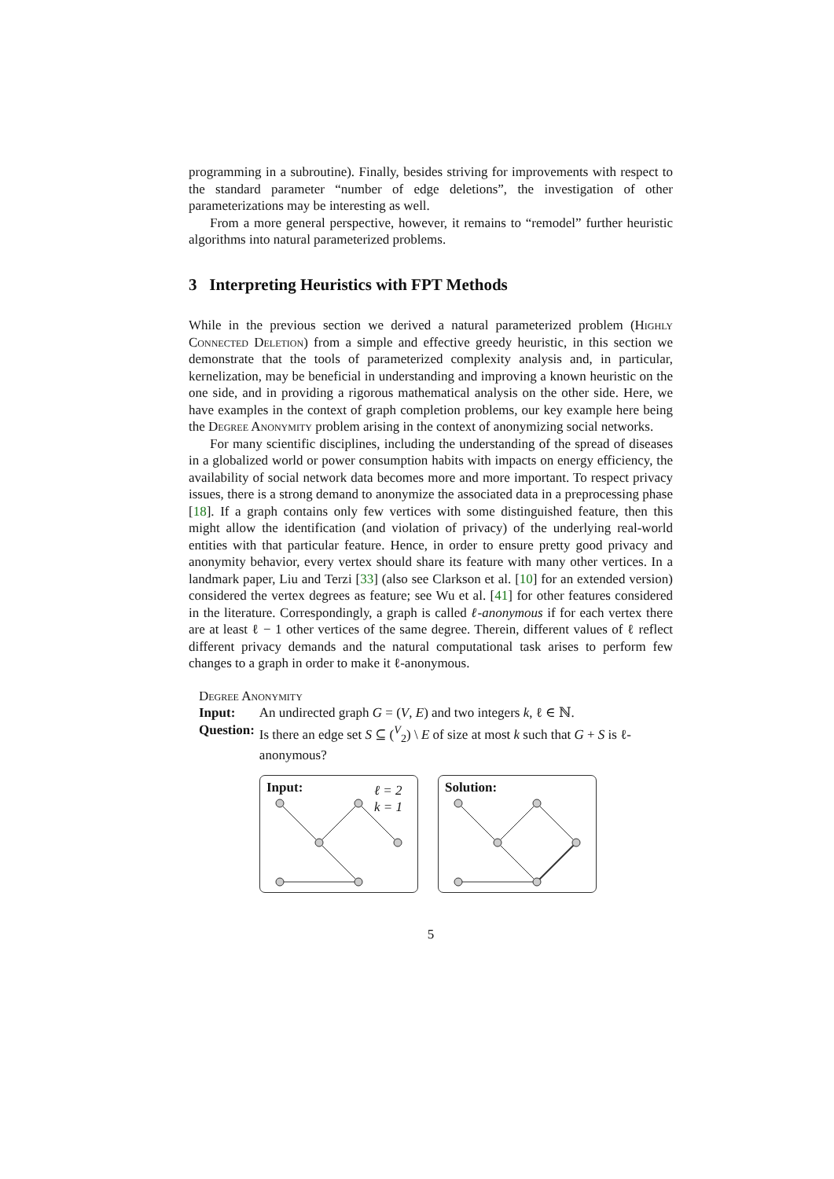programming in a subroutine). Finally, besides striving for improvements with respect to the standard parameter “number of edge deletions”, the investigation of other parameterizations may be interesting as well.
From a more general perspective, however, it remains to “remodel” further heuristic algorithms into natural parameterized problems.
3 Interpreting Heuristics with FPT Methods
While in the previous section we derived a natural parameterized problem (Highly Connected Deletion) from a simple and effective greedy heuristic, in this section we demonstrate that the tools of parameterized complexity analysis and, in particular, kernelization, may be beneficial in understanding and improving a known heuristic on the one side, and in providing a rigorous mathematical analysis on the other side. Here, we have examples in the context of graph completion problems, our key example here being the Degree Anonymity problem arising in the context of anonymizing social networks.
For many scientific disciplines, including the understanding of the spread of diseases in a globalized world or power consumption habits with impacts on energy efficiency, the availability of social network data becomes more and more important. To respect privacy issues, there is a strong demand to anonymize the associated data in a preprocessing phase [18]. If a graph contains only few vertices with some distinguished feature, then this might allow the identification (and violation of privacy) of the underlying real-world entities with that particular feature. Hence, in order to ensure pretty good privacy and anonymity behavior, every vertex should share its feature with many other vertices. In a landmark paper, Liu and Terzi [33] (also see Clarkson et al. [10] for an extended version) considered the vertex degrees as feature; see Wu et al. [41] for other features considered in the literature. Correspondingly, a graph is called ℓ-anonymous if for each vertex there are at least ℓ − 1 other vertices of the same degree. Therein, different values of ℓ reflect different privacy demands and the natural computational task arises to perform few changes to a graph in order to make it ℓ-anonymous.
Degree Anonymity
| Input: | An undirected graph G = ( V , E ) and two integers k , ℓ ∈ ℕ. |
| Question: | Is there an edge set S ⊆ (<sup>V</sup><sub>2</sub>) \ E of size at most k such that G + S is ℓ-anonymous? |
Input:
ℓ = 2
k = 1
Solution:
5